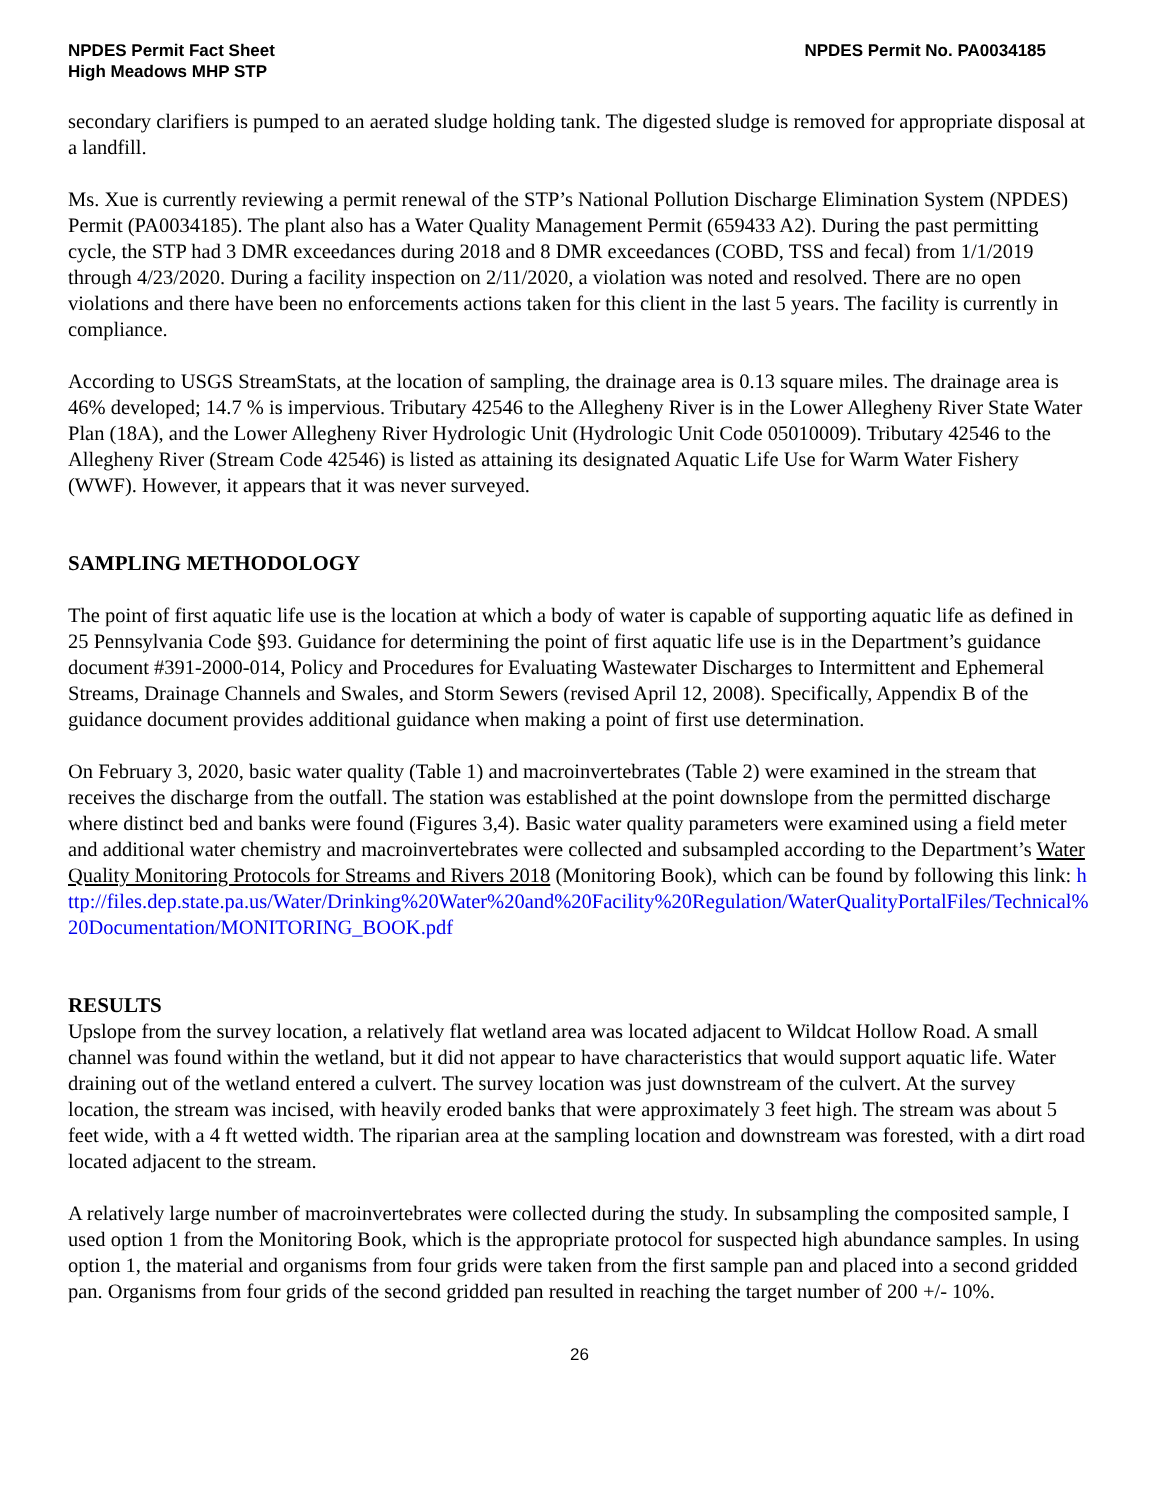NPDES Permit Fact Sheet
High Meadows MHP STP
NPDES Permit No. PA0034185
secondary clarifiers is pumped to an aerated sludge holding tank. The digested sludge is removed for appropriate disposal at a landfill.
Ms. Xue is currently reviewing a permit renewal of the STP’s National Pollution Discharge Elimination System (NPDES) Permit (PA0034185). The plant also has a Water Quality Management Permit (659433 A2). During the past permitting cycle, the STP had 3 DMR exceedances during 2018 and 8 DMR exceedances (COBD, TSS and fecal) from 1/1/2019 through 4/23/2020. During a facility inspection on 2/11/2020, a violation was noted and resolved. There are no open violations and there have been no enforcements actions taken for this client in the last 5 years. The facility is currently in compliance.
According to USGS StreamStats, at the location of sampling, the drainage area is 0.13 square miles. The drainage area is 46% developed; 14.7 % is impervious. Tributary 42546 to the Allegheny River is in the Lower Allegheny River State Water Plan (18A), and the Lower Allegheny River Hydrologic Unit (Hydrologic Unit Code 05010009). Tributary 42546 to the Allegheny River (Stream Code 42546) is listed as attaining its designated Aquatic Life Use for Warm Water Fishery (WWF). However, it appears that it was never surveyed.
SAMPLING METHODOLOGY
The point of first aquatic life use is the location at which a body of water is capable of supporting aquatic life as defined in 25 Pennsylvania Code §93. Guidance for determining the point of first aquatic life use is in the Department’s guidance document #391-2000-014, Policy and Procedures for Evaluating Wastewater Discharges to Intermittent and Ephemeral Streams, Drainage Channels and Swales, and Storm Sewers (revised April 12, 2008). Specifically, Appendix B of the guidance document provides additional guidance when making a point of first use determination.
On February 3, 2020, basic water quality (Table 1) and macroinvertebrates (Table 2) were examined in the stream that receives the discharge from the outfall. The station was established at the point downslope from the permitted discharge where distinct bed and banks were found (Figures 3,4). Basic water quality parameters were examined using a field meter and additional water chemistry and macroinvertebrates were collected and subsampled according to the Department’s Water Quality Monitoring Protocols for Streams and Rivers 2018 (Monitoring Book), which can be found by following this link: http://files.dep.state.pa.us/Water/Drinking%20Water%20and%20Facility%20Regulation/WaterQualityPortalFiles/Technical%20Documentation/MONITORING_BOOK.pdf
RESULTS
Upslope from the survey location, a relatively flat wetland area was located adjacent to Wildcat Hollow Road. A small channel was found within the wetland, but it did not appear to have characteristics that would support aquatic life. Water draining out of the wetland entered a culvert. The survey location was just downstream of the culvert. At the survey location, the stream was incised, with heavily eroded banks that were approximately 3 feet high. The stream was about 5 feet wide, with a 4 ft wetted width. The riparian area at the sampling location and downstream was forested, with a dirt road located adjacent to the stream.
A relatively large number of macroinvertebrates were collected during the study. In subsampling the composited sample, I used option 1 from the Monitoring Book, which is the appropriate protocol for suspected high abundance samples. In using option 1, the material and organisms from four grids were taken from the first sample pan and placed into a second gridded pan. Organisms from four grids of the second gridded pan resulted in reaching the target number of 200 +/- 10%.
26